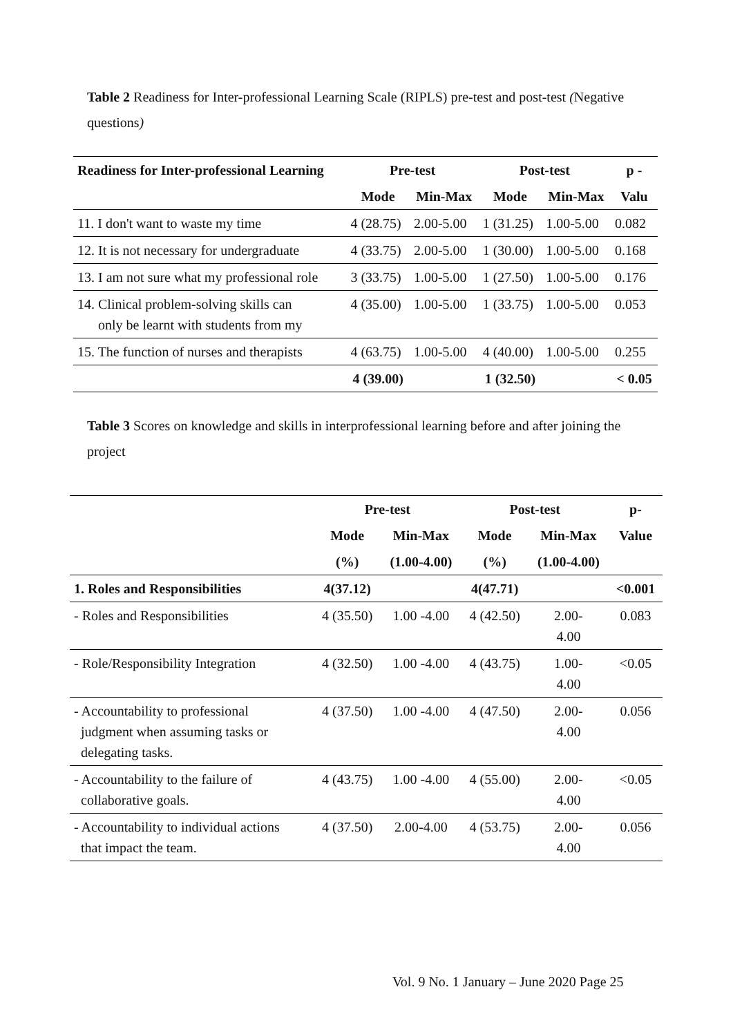Table 2 Readiness for Inter-professional Learning Scale (RIPLS) pre-test and post-test (Negative questions)
| Readiness for Inter-professional Learning | Pre-test | | Post-test | | p - |
| --- | --- | --- | --- | --- | --- |
| | Mode | Min-Max | Mode | Min-Max | Valu |
| 11. I don't want to waste my time | 4 (28.75) | 2.00-5.00 | 1 (31.25) | 1.00-5.00 | 0.082 |
| 12. It is not necessary for undergraduate | 4 (33.75) | 2.00-5.00 | 1 (30.00) | 1.00-5.00 | 0.168 |
| 13. I am not sure what my professional role | 3 (33.75) | 1.00-5.00 | 1 (27.50) | 1.00-5.00 | 0.176 |
| 14. Clinical problem-solving skills can only be learnt with students from my | 4 (35.00) | 1.00-5.00 | 1 (33.75) | 1.00-5.00 | 0.053 |
| 15. The function of nurses and therapists | 4 (63.75) | 1.00-5.00 | 4 (40.00) | 1.00-5.00 | 0.255 |
| | 4 (39.00) | | 1 (32.50) | | < 0.05 |
Table 3 Scores on knowledge and skills in interprofessional learning before and after joining the project
| | Pre-test | | Post-test | | p- |
| --- | --- | --- | --- | --- | --- |
| | Mode | Min-Max | Mode | Min-Max | Value |
| | (%) | (1.00-4.00) | (%) | (1.00-4.00) | |
| 1. Roles and Responsibilities | 4(37.12) | | 4(47.71) | | <0.001 |
| - Roles and Responsibilities | 4 (35.50) | 1.00 -4.00 | 4 (42.50) | 2.00- 4.00 | 0.083 |
| - Role/Responsibility Integration | 4 (32.50) | 1.00 -4.00 | 4 (43.75) | 1.00- 4.00 | <0.05 |
| - Accountability to professional judgment when assuming tasks or delegating tasks. | 4 (37.50) | 1.00 -4.00 | 4 (47.50) | 2.00- 4.00 | 0.056 |
| - Accountability to the failure of collaborative goals. | 4 (43.75) | 1.00 -4.00 | 4 (55.00) | 2.00- 4.00 | <0.05 |
| - Accountability to individual actions that impact the team. | 4 (37.50) | 2.00-4.00 | 4 (53.75) | 2.00- 4.00 | 0.056 |
Vol. 9 No. 1 January – June 2020 Page 25